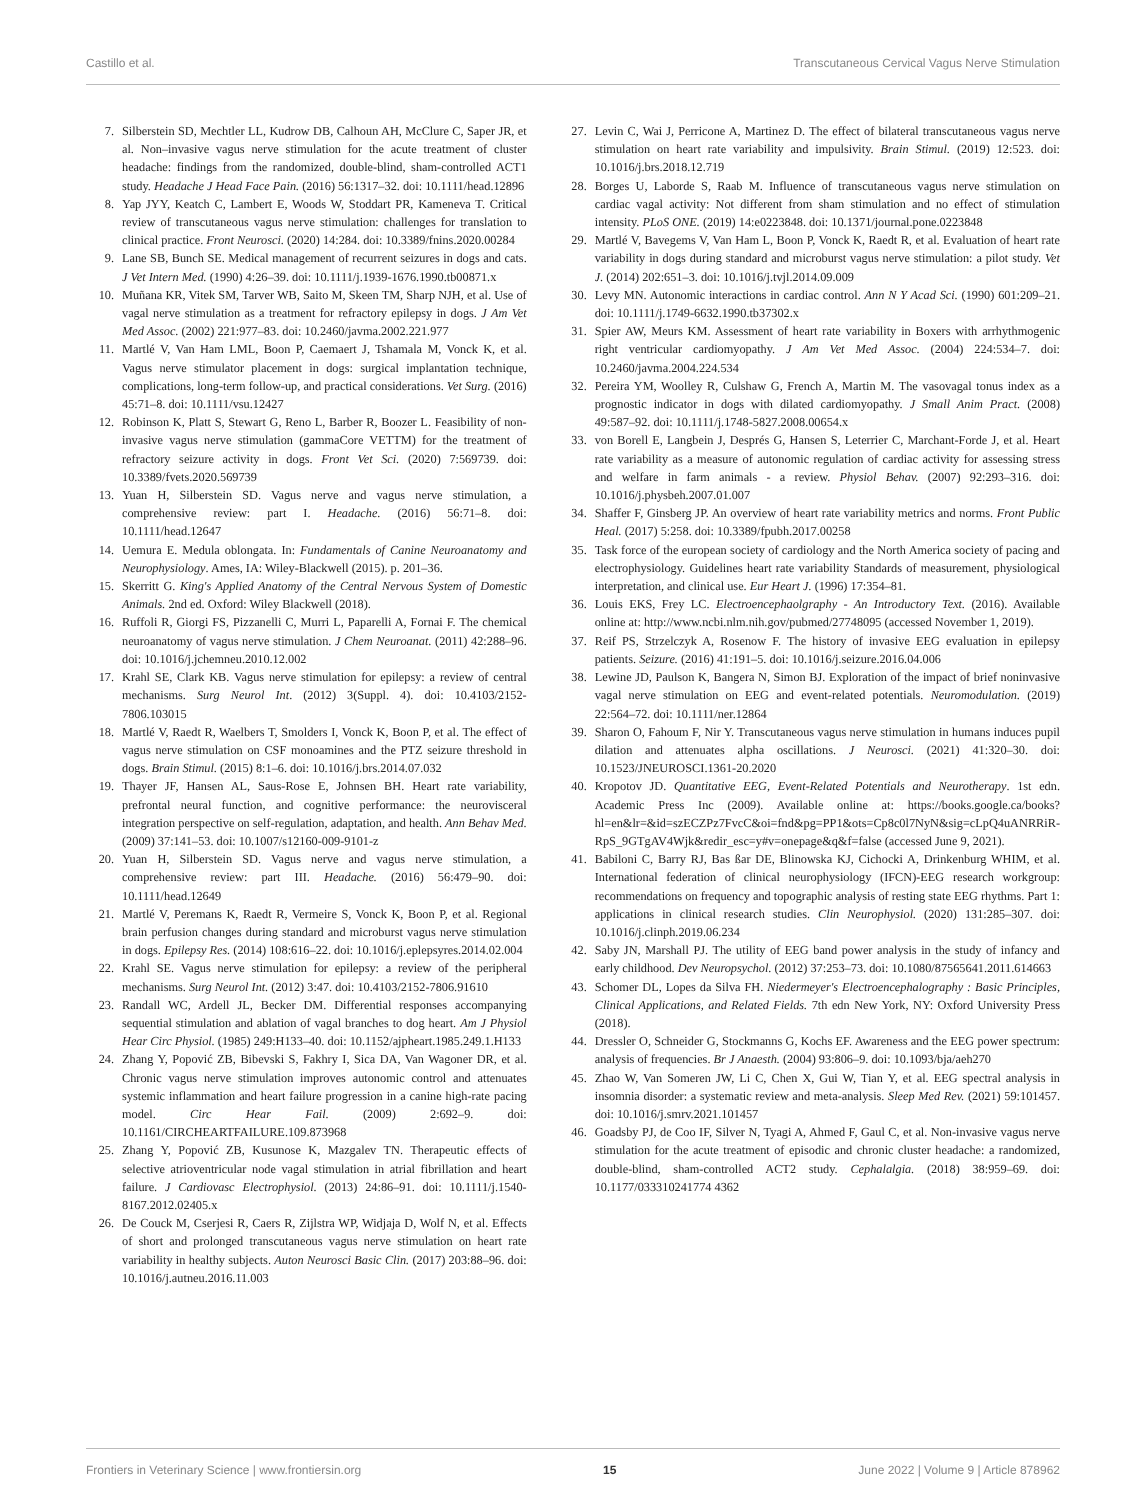Castillo et al. Transcutaneous Cervical Vagus Nerve Stimulation
7. Silberstein SD, Mechtler LL, Kudrow DB, Calhoun AH, McClure C, Saper JR, et al. Non–invasive vagus nerve stimulation for the acute treatment of cluster headache: findings from the randomized, double-blind, sham-controlled ACT1 study. Headache J Head Face Pain. (2016) 56:1317–32. doi: 10.1111/head.12896
8. Yap JYY, Keatch C, Lambert E, Woods W, Stoddart PR, Kameneva T. Critical review of transcutaneous vagus nerve stimulation: challenges for translation to clinical practice. Front Neurosci. (2020) 14:284. doi: 10.3389/fnins.2020.00284
9. Lane SB, Bunch SE. Medical management of recurrent seizures in dogs and cats. J Vet Intern Med. (1990) 4:26–39. doi: 10.1111/j.1939-1676.1990.tb00871.x
10. Muñana KR, Vitek SM, Tarver WB, Saito M, Skeen TM, Sharp NJH, et al. Use of vagal nerve stimulation as a treatment for refractory epilepsy in dogs. J Am Vet Med Assoc. (2002) 221:977–83. doi: 10.2460/javma.2002.221.977
11. Martlé V, Van Ham LML, Boon P, Caemaert J, Tshamala M, Vonck K, et al. Vagus nerve stimulator placement in dogs: surgical implantation technique, complications, long-term follow-up, and practical considerations. Vet Surg. (2016) 45:71–8. doi: 10.1111/vsu.12427
12. Robinson K, Platt S, Stewart G, Reno L, Barber R, Boozer L. Feasibility of non-invasive vagus nerve stimulation (gammaCore VETTM) for the treatment of refractory seizure activity in dogs. Front Vet Sci. (2020) 7:569739. doi: 10.3389/fvets.2020.569739
13. Yuan H, Silberstein SD. Vagus nerve and vagus nerve stimulation, a comprehensive review: part I. Headache. (2016) 56:71–8. doi: 10.1111/head.12647
14. Uemura E. Medula oblongata. In: Fundamentals of Canine Neuroanatomy and Neurophysiology. Ames, IA: Wiley-Blackwell (2015). p. 201–36.
15. Skerritt G. King's Applied Anatomy of the Central Nervous System of Domestic Animals. 2nd ed. Oxford: Wiley Blackwell (2018).
16. Ruffoli R, Giorgi FS, Pizzanelli C, Murri L, Paparelli A, Fornai F. The chemical neuroanatomy of vagus nerve stimulation. J Chem Neuroanat. (2011) 42:288–96. doi: 10.1016/j.jchemneu.2010.12.002
17. Krahl SE, Clark KB. Vagus nerve stimulation for epilepsy: a review of central mechanisms. Surg Neurol Int. (2012) 3(Suppl. 4). doi: 10.4103/2152-7806.103015
18. Martlé V, Raedt R, Waelbers T, Smolders I, Vonck K, Boon P, et al. The effect of vagus nerve stimulation on CSF monoamines and the PTZ seizure threshold in dogs. Brain Stimul. (2015) 8:1–6. doi: 10.1016/j.brs.2014.07.032
19. Thayer JF, Hansen AL, Saus-Rose E, Johnsen BH. Heart rate variability, prefrontal neural function, and cognitive performance: the neurovisceral integration perspective on self-regulation, adaptation, and health. Ann Behav Med. (2009) 37:141–53. doi: 10.1007/s12160-009-9101-z
20. Yuan H, Silberstein SD. Vagus nerve and vagus nerve stimulation, a comprehensive review: part III. Headache. (2016) 56:479–90. doi: 10.1111/head.12649
21. Martlé V, Peremans K, Raedt R, Vermeire S, Vonck K, Boon P, et al. Regional brain perfusion changes during standard and microburst vagus nerve stimulation in dogs. Epilepsy Res. (2014) 108:616–22. doi: 10.1016/j.eplepsyres.2014.02.004
22. Krahl SE. Vagus nerve stimulation for epilepsy: a review of the peripheral mechanisms. Surg Neurol Int. (2012) 3:47. doi: 10.4103/2152-7806.91610
23. Randall WC, Ardell JL, Becker DM. Differential responses accompanying sequential stimulation and ablation of vagal branches to dog heart. Am J Physiol Hear Circ Physiol. (1985) 249:H133–40. doi: 10.1152/ajpheart.1985.249.1.H133
24. Zhang Y, Popović ZB, Bibevski S, Fakhry I, Sica DA, Van Wagoner DR, et al. Chronic vagus nerve stimulation improves autonomic control and attenuates systemic inflammation and heart failure progression in a canine high-rate pacing model. Circ Hear Fail. (2009) 2:692–9. doi: 10.1161/CIRCHEARTFAILURE.109.873968
25. Zhang Y, Popović ZB, Kusunose K, Mazgalev TN. Therapeutic effects of selective atrioventricular node vagal stimulation in atrial fibrillation and heart failure. J Cardiovasc Electrophysiol. (2013) 24:86–91. doi: 10.1111/j.1540-8167.2012.02405.x
26. De Couck M, Cserjesi R, Caers R, Zijlstra WP, Widjaja D, Wolf N, et al. Effects of short and prolonged transcutaneous vagus nerve stimulation on heart rate variability in healthy subjects. Auton Neurosci Basic Clin. (2017) 203:88–96. doi: 10.1016/j.autneu.2016.11.003
27. Levin C, Wai J, Perricone A, Martinez D. The effect of bilateral transcutaneous vagus nerve stimulation on heart rate variability and impulsivity. Brain Stimul. (2019) 12:523. doi: 10.1016/j.brs.2018.12.719
28. Borges U, Laborde S, Raab M. Influence of transcutaneous vagus nerve stimulation on cardiac vagal activity: Not different from sham stimulation and no effect of stimulation intensity. PLoS ONE. (2019) 14:e0223848. doi: 10.1371/journal.pone.0223848
29. Martlé V, Bavegems V, Van Ham L, Boon P, Vonck K, Raedt R, et al. Evaluation of heart rate variability in dogs during standard and microburst vagus nerve stimulation: a pilot study. Vet J. (2014) 202:651–3. doi: 10.1016/j.tvjl.2014.09.009
30. Levy MN. Autonomic interactions in cardiac control. Ann N Y Acad Sci. (1990) 601:209–21. doi: 10.1111/j.1749-6632.1990.tb37302.x
31. Spier AW, Meurs KM. Assessment of heart rate variability in Boxers with arrhythmogenic right ventricular cardiomyopathy. J Am Vet Med Assoc. (2004) 224:534–7. doi: 10.2460/javma.2004.224.534
32. Pereira YM, Woolley R, Culshaw G, French A, Martin M. The vasovagal tonus index as a prognostic indicator in dogs with dilated cardiomyopathy. J Small Anim Pract. (2008) 49:587–92. doi: 10.1111/j.1748-5827.2008.00654.x
33. von Borell E, Langbein J, Després G, Hansen S, Leterrier C, Marchant-Forde J, et al. Heart rate variability as a measure of autonomic regulation of cardiac activity for assessing stress and welfare in farm animals - a review. Physiol Behav. (2007) 92:293–316. doi: 10.1016/j.physbeh.2007.01.007
34. Shaffer F, Ginsberg JP. An overview of heart rate variability metrics and norms. Front Public Heal. (2017) 5:258. doi: 10.3389/fpubh.2017.00258
35. Task force of the european society of cardiology and the North America society of pacing and electrophysiology. Guidelines heart rate variability Standards of measurement, physiological interpretation, and clinical use. Eur Heart J. (1996) 17:354–81.
36. Louis EKS, Frey LC. Electroencephaolgraphy - An Introductory Text. (2016). Available online at: http://www.ncbi.nlm.nih.gov/pubmed/27748095 (accessed November 1, 2019).
37. Reif PS, Strzelczyk A, Rosenow F. The history of invasive EEG evaluation in epilepsy patients. Seizure. (2016) 41:191–5. doi: 10.1016/j.seizure.2016.04.006
38. Lewine JD, Paulson K, Bangera N, Simon BJ. Exploration of the impact of brief noninvasive vagal nerve stimulation on EEG and event-related potentials. Neuromodulation. (2019) 22:564–72. doi: 10.1111/ner.12864
39. Sharon O, Fahoum F, Nir Y. Transcutaneous vagus nerve stimulation in humans induces pupil dilation and attenuates alpha oscillations. J Neurosci. (2021) 41:320–30. doi: 10.1523/JNEUROSCI.1361-20.2020
40. Kropotov JD. Quantitative EEG, Event-Related Potentials and Neurotherapy. 1st edn. Academic Press Inc (2009). Available online at: https://books.google.ca/books?hl=en&lr=&id=szECZPz7FvcC&oi=fnd&pg=PP1&ots=Cp8c0l7NyN&sig=cLpQ4uANRRiR-RpS_9GTgAV4Wjk&redir_esc=y#v=onepage&q&f=false (accessed June 9, 2021).
41. Babiloni C, Barry RJ, Bas ßar DE, Blinowska KJ, Cichocki A, Drinkenburg WHIM, et al. International federation of clinical neurophysiology (IFCN)-EEG research workgroup: recommendations on frequency and topographic analysis of resting state EEG rhythms. Part 1: applications in clinical research studies. Clin Neurophysiol. (2020) 131:285–307. doi: 10.1016/j.clinph.2019.06.234
42. Saby JN, Marshall PJ. The utility of EEG band power analysis in the study of infancy and early childhood. Dev Neuropsychol. (2012) 37:253–73. doi: 10.1080/87565641.2011.614663
43. Schomer DL, Lopes da Silva FH. Niedermeyer's Electroencephalography : Basic Principles, Clinical Applications, and Related Fields. 7th edn New York, NY: Oxford University Press (2018).
44. Dressler O, Schneider G, Stockmanns G, Kochs EF. Awareness and the EEG power spectrum: analysis of frequencies. Br J Anaesth. (2004) 93:806–9. doi: 10.1093/bja/aeh270
45. Zhao W, Van Someren JW, Li C, Chen X, Gui W, Tian Y, et al. EEG spectral analysis in insomnia disorder: a systematic review and meta-analysis. Sleep Med Rev. (2021) 59:101457. doi: 10.1016/j.smrv.2021.101457
46. Goadsby PJ, de Coo IF, Silver N, Tyagi A, Ahmed F, Gaul C, et al. Non-invasive vagus nerve stimulation for the acute treatment of episodic and chronic cluster headache: a randomized, double-blind, sham-controlled ACT2 study. Cephalalgia. (2018) 38:959–69. doi: 10.1177/033310241774 4362
Frontiers in Veterinary Science | www.frontiersin.org 15 June 2022 | Volume 9 | Article 878962